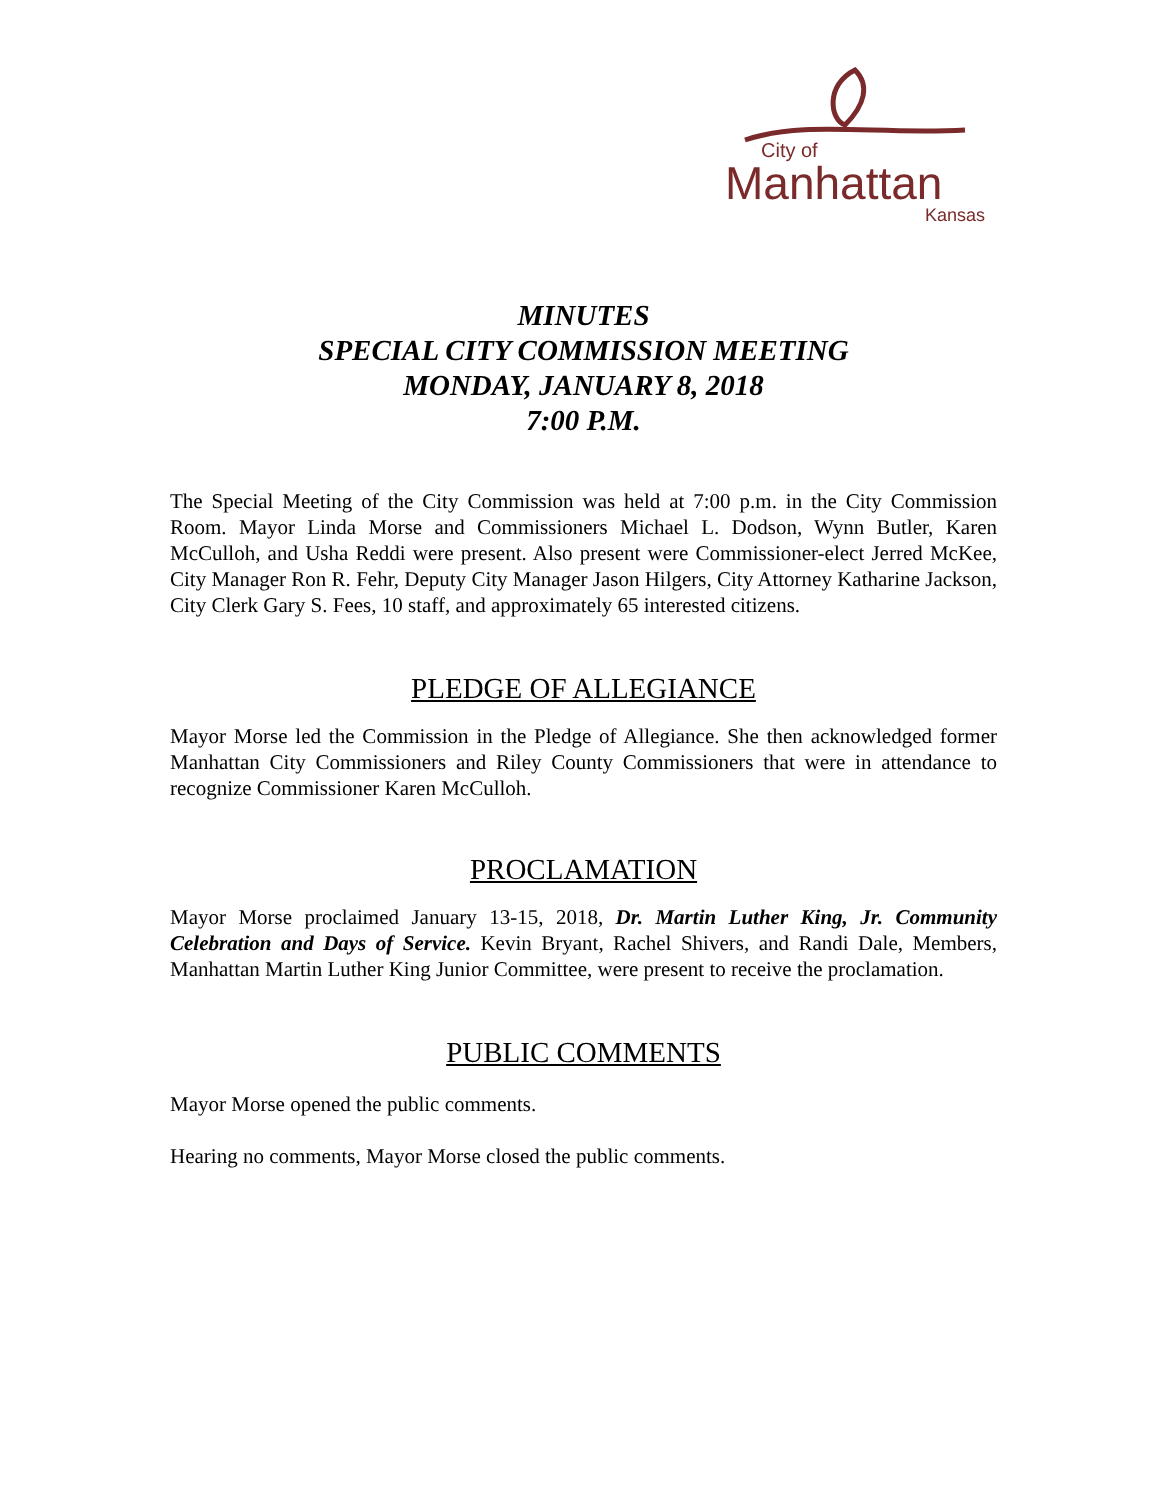City of
Manhattan
Kansas
MINUTES
SPECIAL CITY COMMISSION MEETING
MONDAY, JANUARY 8, 2018
7:00 P.M.
The Special Meeting of the City Commission was held at 7:00 p.m. in the City Commission Room. Mayor Linda Morse and Commissioners Michael L. Dodson, Wynn Butler, Karen McCulloh, and Usha Reddi were present. Also present were Commissioner-elect Jerred McKee, City Manager Ron R. Fehr, Deputy City Manager Jason Hilgers, City Attorney Katharine Jackson, City Clerk Gary S. Fees, 10 staff, and approximately 65 interested citizens.
PLEDGE OF ALLEGIANCE
Mayor Morse led the Commission in the Pledge of Allegiance. She then acknowledged former Manhattan City Commissioners and Riley County Commissioners that were in attendance to recognize Commissioner Karen McCulloh.
PROCLAMATION
Mayor Morse proclaimed January 13-15, 2018, Dr. Martin Luther King, Jr. Community Celebration and Days of Service. Kevin Bryant, Rachel Shivers, and Randi Dale, Members, Manhattan Martin Luther King Junior Committee, were present to receive the proclamation.
PUBLIC COMMENTS
Mayor Morse opened the public comments.
Hearing no comments, Mayor Morse closed the public comments.